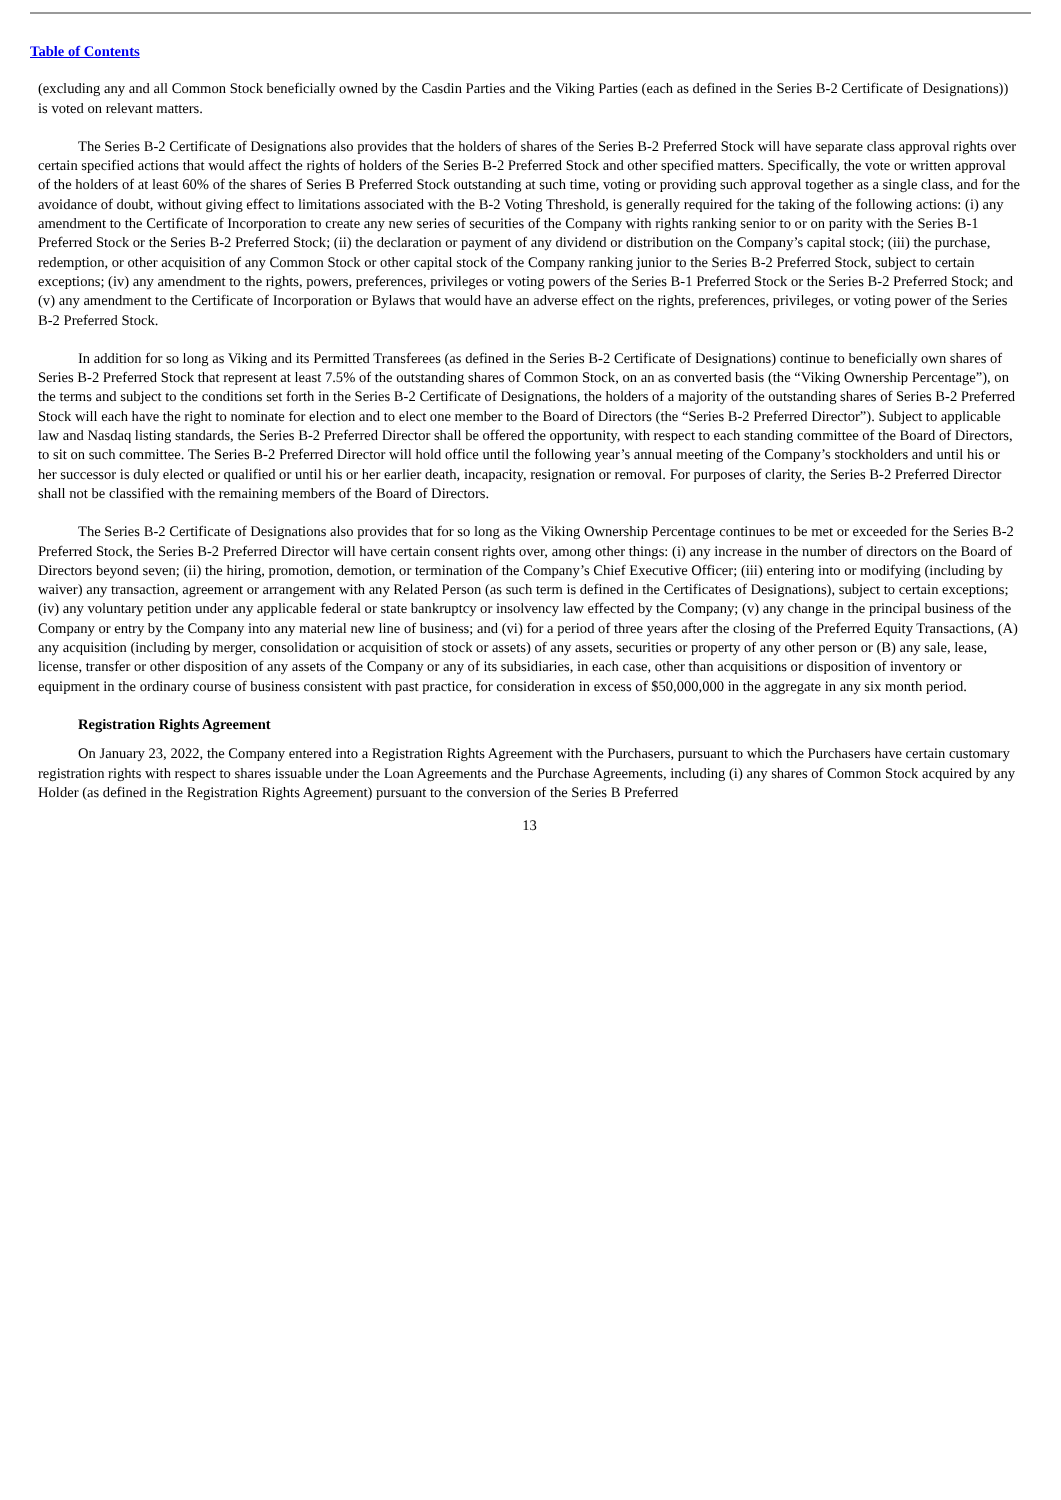Table of Contents
(excluding any and all Common Stock beneficially owned by the Casdin Parties and the Viking Parties (each as defined in the Series B-2 Certificate of Designations)) is voted on relevant matters.
The Series B-2 Certificate of Designations also provides that the holders of shares of the Series B-2 Preferred Stock will have separate class approval rights over certain specified actions that would affect the rights of holders of the Series B-2 Preferred Stock and other specified matters. Specifically, the vote or written approval of the holders of at least 60% of the shares of Series B Preferred Stock outstanding at such time, voting or providing such approval together as a single class, and for the avoidance of doubt, without giving effect to limitations associated with the B-2 Voting Threshold, is generally required for the taking of the following actions: (i) any amendment to the Certificate of Incorporation to create any new series of securities of the Company with rights ranking senior to or on parity with the Series B-1 Preferred Stock or the Series B-2 Preferred Stock; (ii) the declaration or payment of any dividend or distribution on the Company’s capital stock; (iii) the purchase, redemption, or other acquisition of any Common Stock or other capital stock of the Company ranking junior to the Series B-2 Preferred Stock, subject to certain exceptions; (iv) any amendment to the rights, powers, preferences, privileges or voting powers of the Series B-1 Preferred Stock or the Series B-2 Preferred Stock; and (v) any amendment to the Certificate of Incorporation or Bylaws that would have an adverse effect on the rights, preferences, privileges, or voting power of the Series B-2 Preferred Stock.
In addition for so long as Viking and its Permitted Transferees (as defined in the Series B-2 Certificate of Designations) continue to beneficially own shares of Series B-2 Preferred Stock that represent at least 7.5% of the outstanding shares of Common Stock, on an as converted basis (the “Viking Ownership Percentage”), on the terms and subject to the conditions set forth in the Series B-2 Certificate of Designations, the holders of a majority of the outstanding shares of Series B-2 Preferred Stock will each have the right to nominate for election and to elect one member to the Board of Directors (the “Series B-2 Preferred Director”). Subject to applicable law and Nasdaq listing standards, the Series B-2 Preferred Director shall be offered the opportunity, with respect to each standing committee of the Board of Directors, to sit on such committee. The Series B-2 Preferred Director will hold office until the following year’s annual meeting of the Company’s stockholders and until his or her successor is duly elected or qualified or until his or her earlier death, incapacity, resignation or removal. For purposes of clarity, the Series B-2 Preferred Director shall not be classified with the remaining members of the Board of Directors.
The Series B-2 Certificate of Designations also provides that for so long as the Viking Ownership Percentage continues to be met or exceeded for the Series B-2 Preferred Stock, the Series B-2 Preferred Director will have certain consent rights over, among other things: (i) any increase in the number of directors on the Board of Directors beyond seven; (ii) the hiring, promotion, demotion, or termination of the Company’s Chief Executive Officer; (iii) entering into or modifying (including by waiver) any transaction, agreement or arrangement with any Related Person (as such term is defined in the Certificates of Designations), subject to certain exceptions; (iv) any voluntary petition under any applicable federal or state bankruptcy or insolvency law effected by the Company; (v) any change in the principal business of the Company or entry by the Company into any material new line of business; and (vi) for a period of three years after the closing of the Preferred Equity Transactions, (A) any acquisition (including by merger, consolidation or acquisition of stock or assets) of any assets, securities or property of any other person or (B) any sale, lease, license, transfer or other disposition of any assets of the Company or any of its subsidiaries, in each case, other than acquisitions or disposition of inventory or equipment in the ordinary course of business consistent with past practice, for consideration in excess of $50,000,000 in the aggregate in any six month period.
Registration Rights Agreement
On January 23, 2022, the Company entered into a Registration Rights Agreement with the Purchasers, pursuant to which the Purchasers have certain customary registration rights with respect to shares issuable under the Loan Agreements and the Purchase Agreements, including (i) any shares of Common Stock acquired by any Holder (as defined in the Registration Rights Agreement) pursuant to the conversion of the Series B Preferred
13